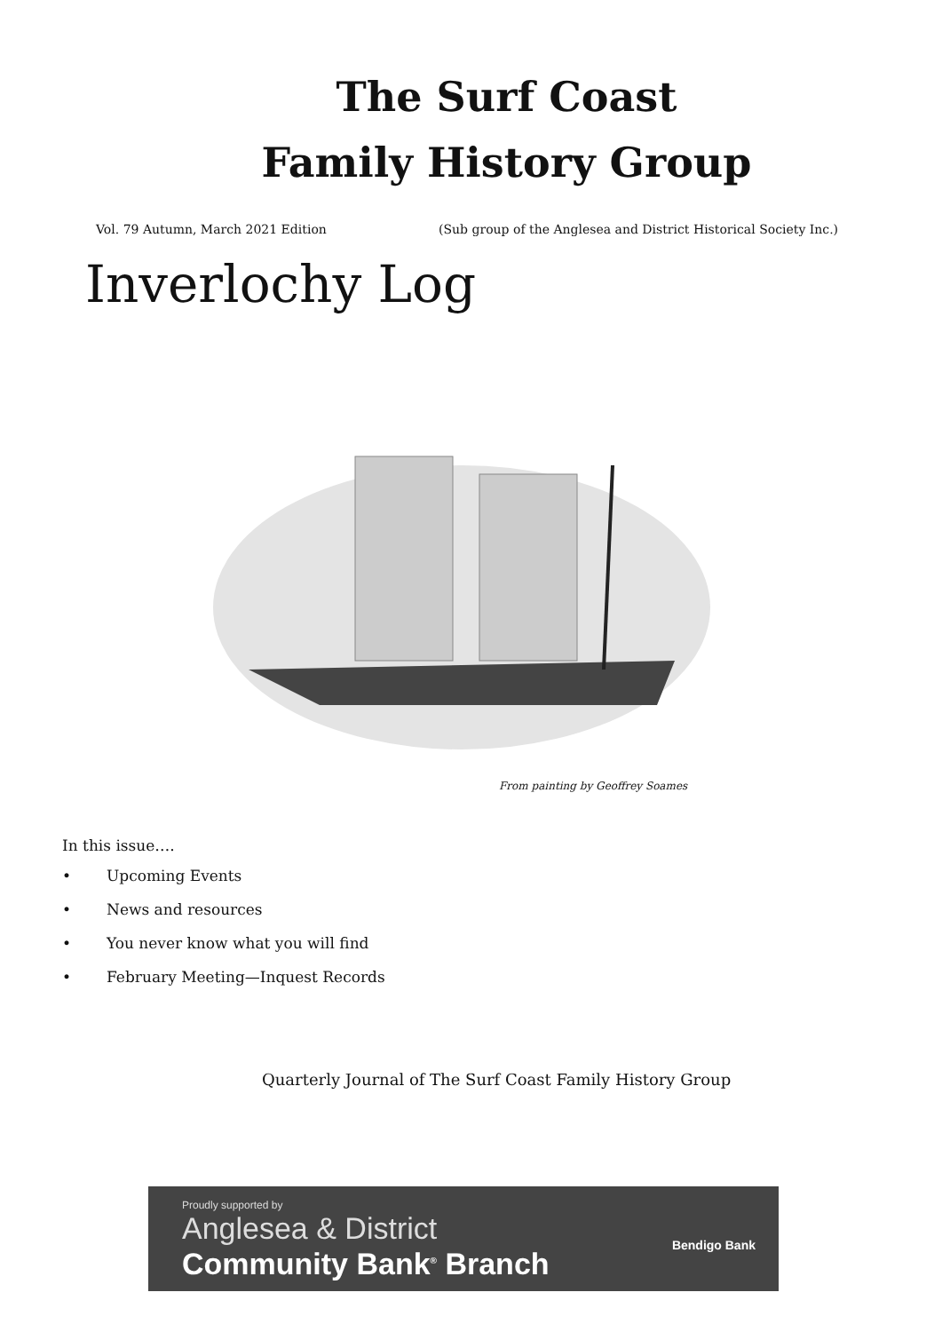The Surf Coast
Family History Group
Vol. 79 Autumn, March 2021 Edition (Sub group of the Anglesea and District Historical Society Inc.)
Inverlochy Log
From painting by Geoffrey Soames
In this issue….
• Upcoming Events
• News and resources
• You never know what you will find
• February Meeting—Inquest Records
Quarterly Journal of The Surf Coast Family History Group
Proudly supported by
Anglesea & District
Community Bank<sup>®</sup> Branch
Bendigo Bank